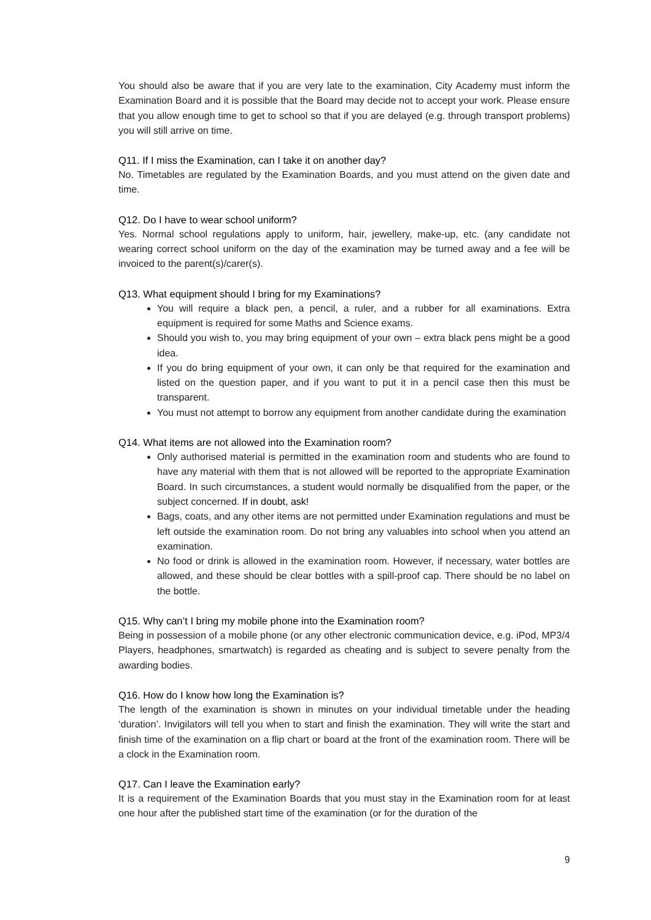You should also be aware that if you are very late to the examination, City Academy must inform the Examination Board and it is possible that the Board may decide not to accept your work. Please ensure that you allow enough time to get to school so that if you are delayed (e.g. through transport problems) you will still arrive on time.
Q11. If I miss the Examination, can I take it on another day?
No. Timetables are regulated by the Examination Boards, and you must attend on the given date and time.
Q12. Do I have to wear school uniform?
Yes. Normal school regulations apply to uniform, hair, jewellery, make-up, etc. (any candidate not wearing correct school uniform on the day of the examination may be turned away and a fee will be invoiced to the parent(s)/carer(s).
Q13. What equipment should I bring for my Examinations?
You will require a black pen, a pencil, a ruler, and a rubber for all examinations. Extra equipment is required for some Maths and Science exams.
Should you wish to, you may bring equipment of your own – extra black pens might be a good idea.
If you do bring equipment of your own, it can only be that required for the examination and listed on the question paper, and if you want to put it in a pencil case then this must be transparent.
You must not attempt to borrow any equipment from another candidate during the examination
Q14. What items are not allowed into the Examination room?
Only authorised material is permitted in the examination room and students who are found to have any material with them that is not allowed will be reported to the appropriate Examination Board. In such circumstances, a student would normally be disqualified from the paper, or the subject concerned. If in doubt, ask!
Bags, coats, and any other items are not permitted under Examination regulations and must be left outside the examination room. Do not bring any valuables into school when you attend an examination.
No food or drink is allowed in the examination room. However, if necessary, water bottles are allowed, and these should be clear bottles with a spill-proof cap. There should be no label on the bottle.
Q15. Why can’t I bring my mobile phone into the Examination room?
Being in possession of a mobile phone (or any other electronic communication device, e.g. iPod, MP3/4 Players, headphones, smartwatch) is regarded as cheating and is subject to severe penalty from the awarding bodies.
Q16. How do I know how long the Examination is?
The length of the examination is shown in minutes on your individual timetable under the heading ‘duration’. Invigilators will tell you when to start and finish the examination. They will write the start and finish time of the examination on a flip chart or board at the front of the examination room. There will be a clock in the Examination room.
Q17. Can I leave the Examination early?
It is a requirement of the Examination Boards that you must stay in the Examination room for at least one hour after the published start time of the examination (or for the duration of the
9